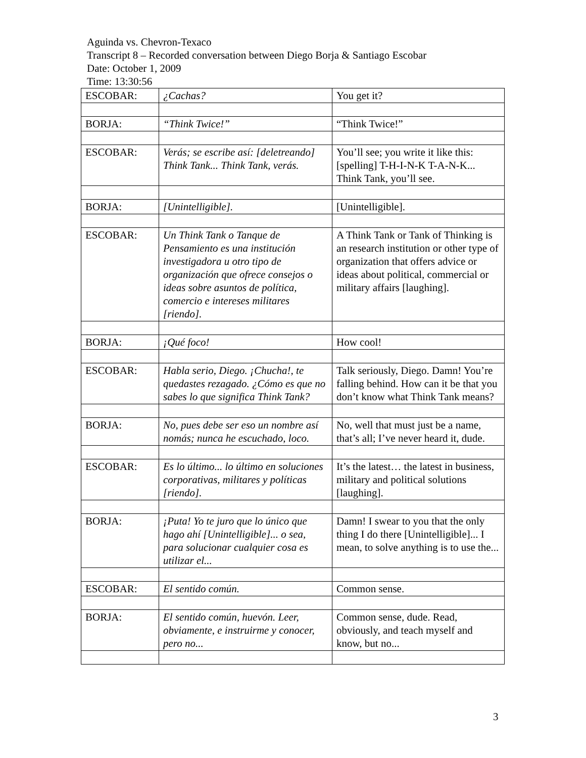Aguinda vs. Chevron-Texaco
Transcript 8 – Recorded conversation between Diego Borja & Santiago Escobar
Date: October 1, 2009
Time: 13:30:56
| ESCOBAR: | ¿Cachas? | You get it? |
| BORJA: | “Think Twice!” | “Think Twice!” |
| ESCOBAR: | Verás; se escribe así: [deletreando] Think Tank... Think Tank, verás. | You’ll see; you write it like this: [spelling] T-H-I-N-K T-A-N-K... Think Tank, you’ll see. |
| BORJA: | [Unintelligible]. | [Unintelligible]. |
| ESCOBAR: | Un Think Tank o Tanque de Pensamiento es una institución investigadora u otro tipo de organización que ofrece consejos o ideas sobre asuntos de política, comercio e intereses militares [riendo]. | A Think Tank or Tank of Thinking is an research institution or other type of organization that offers advice or ideas about political, commercial or military affairs [laughing]. |
| BORJA: | ¡Qué foco! | How cool! |
| ESCOBAR: | Habla serio, Diego. ¡Chucha!, te quedastes rezagado. ¿Cómo es que no sabes lo que significa Think Tank? | Talk seriously, Diego. Damn! You’re falling behind. How can it be that you don’t know what Think Tank means? |
| BORJA: | No, pues debe ser eso un nombre así nomás; nunca he escuchado, loco. | No, well that must just be a name, that’s all; I’ve never heard it, dude. |
| ESCOBAR: | Es lo último... lo último en soluciones corporativas, militares y políticas [riendo]. | It’s the latest… the latest in business, military and political solutions [laughing]. |
| BORJA: | ¡Puta! Yo te juro que lo único que hago ahí [Unintelligible]... o sea, para solucionar cualquier cosa es utilizar el... | Damn! I swear to you that the only thing I do there [Unintelligible]... I mean, to solve anything is to use the... |
| ESCOBAR: | El sentido común. | Common sense. |
| BORJA: | El sentido común, huevón. Leer, obviamente, e instruirme y conocer, pero no... | Common sense, dude. Read, obviously, and teach myself and know, but no... |
3